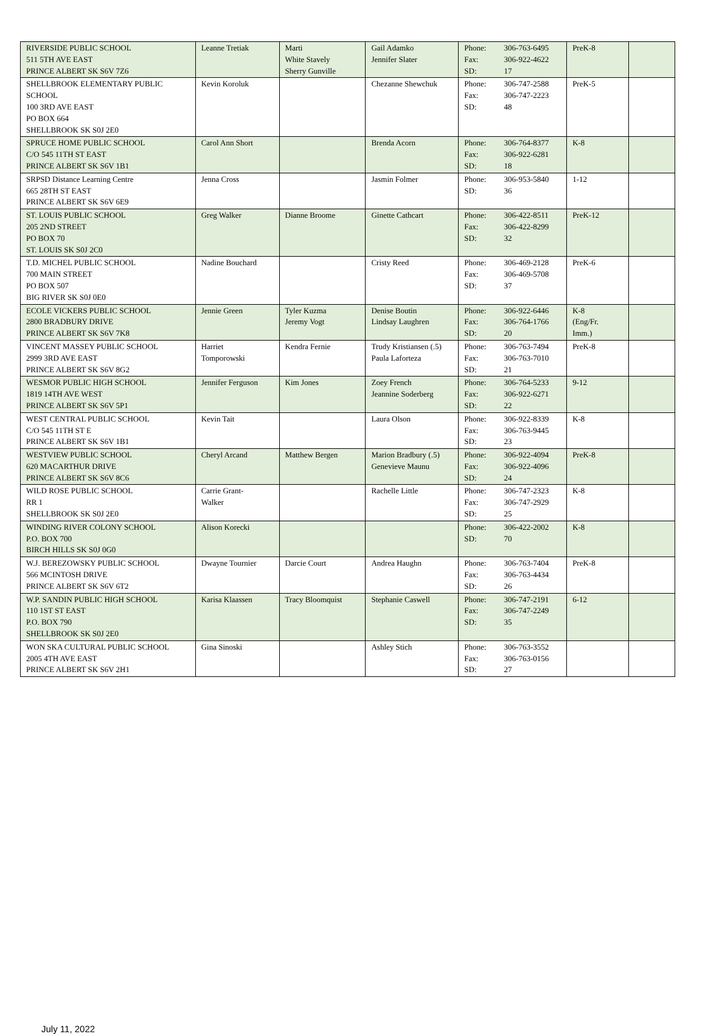| RIVERSIDE PUBLIC SCHOOL 511 5TH AVE EAST PRINCE ALBERT SK S6V 7Z6 | Leanne Tretiak | Marti White Stavely Sherry Gunville | Gail Adamko Jennifer Slater | Phone: 306-763-6495 Fax: 306-922-4622 SD: 17 | PreK-8 | |
| SHELLBROOK ELEMENTARY PUBLIC SCHOOL 100 3RD AVE EAST PO BOX 664 SHELLBROOK SK S0J 2E0 | Kevin Koroluk | | Chezanne Shewchuk | Phone: 306-747-2588 Fax: 306-747-2223 SD: 48 | PreK-5 | |
| SPRUCE HOME PUBLIC SCHOOL C/O 545 11TH ST EAST PRINCE ALBERT SK S6V 1B1 | Carol Ann Short | | Brenda Acorn | Phone: 306-764-8377 Fax: 306-922-6281 SD: 18 | K-8 | |
| SRPSD Distance Learning Centre 665 28TH ST EAST PRINCE ALBERT SK S6V 6E9 | Jenna Cross | | Jasmin Folmer | Phone: 306-953-5840 SD: 36 | 1-12 | |
| ST. LOUIS PUBLIC SCHOOL 205 2ND STREET PO BOX 70 ST. LOUIS SK S0J 2C0 | Greg Walker | Dianne Broome | Ginette Cathcart | Phone: 306-422-8511 Fax: 306-422-8299 SD: 32 | PreK-12 | |
| T.D. MICHEL PUBLIC SCHOOL 700 MAIN STREET PO BOX 507 BIG RIVER SK S0J 0E0 | Nadine Bouchard | | Cristy Reed | Phone: 306-469-2128 Fax: 306-469-5708 SD: 37 | PreK-6 | |
| ECOLE VICKERS PUBLIC SCHOOL 2800 BRADBURY DRIVE PRINCE ALBERT SK S6V 7K8 | Jennie Green | Tyler Kuzma Jeremy Vogt | Denise Boutin Lindsay Laughren | Phone: 306-922-6446 Fax: 306-764-1766 SD: 20 | K-8 (Eng/Fr. Imm.) | |
| VINCENT MASSEY PUBLIC SCHOOL 2999 3RD AVE EAST PRINCE ALBERT SK S6V 8G2 | Harriet Tomporowski | Kendra Fernie | Trudy Kristiansen (.5) Paula Laforteza | Phone: 306-763-7494 Fax: 306-763-7010 SD: 21 | PreK-8 | |
| WESMOR PUBLIC HIGH SCHOOL 1819 14TH AVE WEST PRINCE ALBERT SK S6V 5P1 | Jennifer Ferguson | Kim Jones | Zoey French Jeannine Soderberg | Phone: 306-764-5233 Fax: 306-922-6271 SD: 22 | 9-12 | |
| WEST CENTRAL PUBLIC SCHOOL C/O 545 11TH ST E PRINCE ALBERT SK S6V 1B1 | Kevin Tait | | Laura Olson | Phone: 306-922-8339 Fax: 306-763-9445 SD: 23 | K-8 | |
| WESTVIEW PUBLIC SCHOOL 620 MACARTHUR DRIVE PRINCE ALBERT SK S6V 8C6 | Cheryl Arcand | Matthew Bergen | Marion Bradbury (.5) Genevieve Maunu | Phone: 306-922-4094 Fax: 306-922-4096 SD: 24 | PreK-8 | |
| WILD ROSE PUBLIC SCHOOL RR 1 SHELLBROOK SK S0J 2E0 | Carrie Grant- Walker | | Rachelle Little | Phone: 306-747-2323 Fax: 306-747-2929 SD: 25 | K-8 | |
| WINDING RIVER COLONY SCHOOL P.O. BOX 700 BIRCH HILLS SK S0J 0G0 | Alison Korecki | | | Phone: 306-422-2002 SD: 70 | K-8 | |
| W.J. BEREZOWSKY PUBLIC SCHOOL 566 MCINTOSH DRIVE PRINCE ALBERT SK S6V 6T2 | Dwayne Tournier | Darcie Court | Andrea Haughn | Phone: 306-763-7404 Fax: 306-763-4434 SD: 26 | PreK-8 | |
| W.P. SANDIN PUBLIC HIGH SCHOOL 110 1ST ST EAST P.O. BOX 790 SHELLBROOK SK S0J 2E0 | Karisa Klaassen | Tracy Bloomquist | Stephanie Caswell | Phone: 306-747-2191 Fax: 306-747-2249 SD: 35 | 6-12 | |
| WON SKA CULTURAL PUBLIC SCHOOL 2005 4TH AVE EAST PRINCE ALBERT SK S6V 2H1 | Gina Sinoski | | Ashley Stich | Phone: 306-763-3552 Fax: 306-763-0156 SD: 27 | | |
July 11, 2022